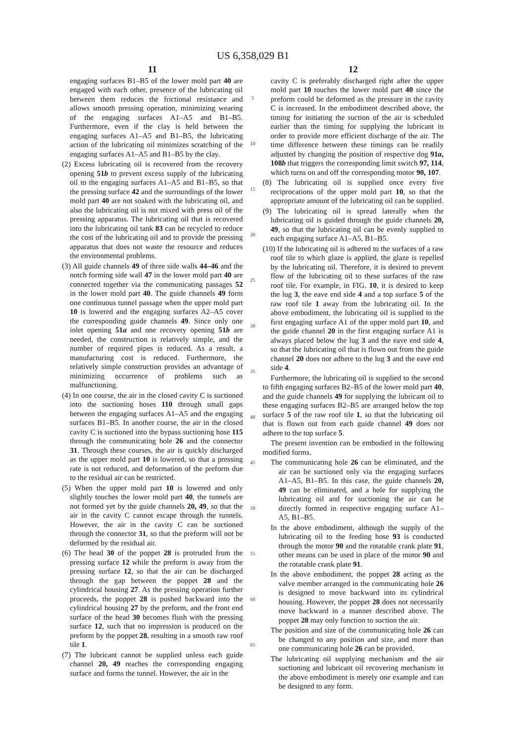US 6,358,029 B1
11
engaging surfaces B1–B5 of the lower mold part 40 are engaged with each other, presence of the lubricating oil between them reduces the frictional resistance and allows smooth pressing operation, minimizing wearing of the engaging surfaces A1–A5 and B1–B5. Furthermore, even if the clay is held between the engaging surfaces A1–A5 and B1–B5, the lubricating action of the lubricating oil minimizes scratching of the engaging surfaces A1–A5 and B1–B5 by the clay.
(2) Excess lubricating oil is recovered from the recovery opening 51b to prevent excess supply of the lubricating oil to the engaging surfaces A1–A5 and B1–B5, so that the pressing surface 42 and the surroundings of the lower mold part 40 are not soaked with the lubricating oil, and also the lubricating oil is not mixed with press oil of the pressing apparatus. The lubricating oil that is recovered into the lubricating oil tank 83 can be recycled to reduce the cost of the lubricating oil and to provide the pressing apparatus that does not waste the resource and reduces the environmental problems.
(3) All guide channels 49 of three side walls 44–46 and the notch forming side wall 47 in the lower mold part 40 are connected together via the communicating passages 52 in the lower mold part 40. The guide channels 49 form one continuous tunnel passage when the upper mold part 10 is lowered and the engaging surfaces A2–A5 cover the corresponding guide channels 49. Since only one inlet opening 51a and one recovery opening 51b are needed, the construction is relatively simple, and the number of required pipes is reduced. As a result, a manufacturing cost is reduced. Furthermore, the relatively simple construction provides an advantage of minimizing occurrence of problems such as malfunctioning.
(4) In one course, the air in the closed cavity C is suctioned into the suctioning hoses 110 through small gaps between the engaging surfaces A1–A5 and the engaging surfaces B1–B5. In another course, the air in the closed cavity C is suctioned into the bypass suctioning hose 115 through the communicating hole 26 and the connector 31. Through these courses, the air is quickly discharged as the upper mold part 10 is lowered, so that a pressing rate is not reduced, and deformation of the preform due to the residual air can be restricted.
(5) When the upper mold part 10 is lowered and only slightly touches the lower mold part 40, the tunnels are not formed yet by the guide channels 20, 49, so that the air in the cavity C cannot escape through the tunnels. However, the air in the cavity C can be suctioned through the connector 31, so that the preform will not be deformed by the residual air.
(6) The head 30 of the poppet 28 is protruded from the pressing surface 12 while the preform is away from the pressing surface 12, so that the air can be discharged through the gap between the poppet 28 and the cylindrical housing 27. As the pressing operation further proceeds, the poppet 28 is pushed backward into the cylindrical housing 27 by the preform, and the front end surface of the head 30 becomes flush with the pressing surface 12, such that no impression is produced on the preform by the poppet 28, resulting in a smooth raw roof tile 1.
(7) The lubricant cannot be supplied unless each guide channel 20, 49 reaches the corresponding engaging surface and forms the tunnel. However, the air in the
5
10
15
20
25
30
35
40
45
50
55
60
65
12
cavity C is preferably discharged right after the upper mold part 10 touches the lower mold part 40 since the preform could be deformed as the pressure in the cavity C is increased. In the embodiment described above, the timing for initiating the suction of the air is scheduled earlier than the timing for supplying the lubricant in order to provide more efficient discharge of the air. The time difference between these timings can be readily adjusted by changing the position of respective dog 91a, 108b that triggers the corresponding limit switch 97, 114, which turns on and off the corresponding motor 90, 107.
(8) The lubricating oil is supplied once every five reciprocations of the upper mold part 10, so that the appropriate amount of the lubricating oil can be supplied.
(9) The lubricating oil is spread laterally when the lubricating oil is guided through the guide channels 20, 49, so that the lubricating oil can be evenly supplied to each engaging surface A1–A5, B1–B5.
(10) If the lubricating oil is adhered to the surfaces of a raw roof tile to which glaze is applied, the glaze is repelled by the lubricating oil. Therefore, it is desired to prevent flow of the lubricating oil to these surfaces of the raw roof tile. For example, in FIG. 10, it is desired to keep the lug 3, the eave end side 4 and a top surface 5 of the raw roof tile 1 away from the lubricating oil. In the above embodiment, the lubricating oil is supplied to the first engaging surface A1 of the upper mold part 10, and the guide channel 20 in the first engaging surface A1 is always placed below the lug 3 and the eave end side 4, so that the lubricating oil that is flown out from the guide channel 20 does not adhere to the lug 3 and the eave end side 4.
Furthermore, the lubricating oil is supplied to the second to fifth engaging surfaces B2–B5 of the lower mold part 40, and the guide channels 49 for supplying the lubricant oil to these engaging surfaces B2–B5 are arranged below the top surface 5 of the raw roof tile 1, so that the lubricating oil that is flown out from each guide channel 49 does not adhere to the top surface 5.
The present invention can be embodied in the following modified forms.
The communicating hole 26 can be eliminated, and the air can be suctioned only via the engaging surfaces A1–A5, B1–B5. In this case, the guide channels 20, 49 can be eliminated, and a hole for supplying the lubricating oil and for suctioning the air can be directly formed in respective engaging surface A1–A5, B1–B5.
In the above embodiment, although the supply of the lubricating oil to the feeding hose 93 is conducted through the motor 90 and the rotatable crank plate 91, other means can be used in place of the motor 90 and the rotatable crank plate 91.
In the above embodiment, the poppet 28 acting as the valve member arranged in the communicating hole 26 is designed to move backward into its cylindrical housing. However, the poppet 28 does not necessarily move backward in a manner described above. The poppet 28 may only function to suction the air.
The position and size of the communicating hole 26 can be changed to any position and size, and more than one communicating hole 26 can be provided.
The lubricating oil supplying mechanism and the air suctioning and lubricant oil recovering mechanism in the above embodiment is merely one example and can be designed to any form.